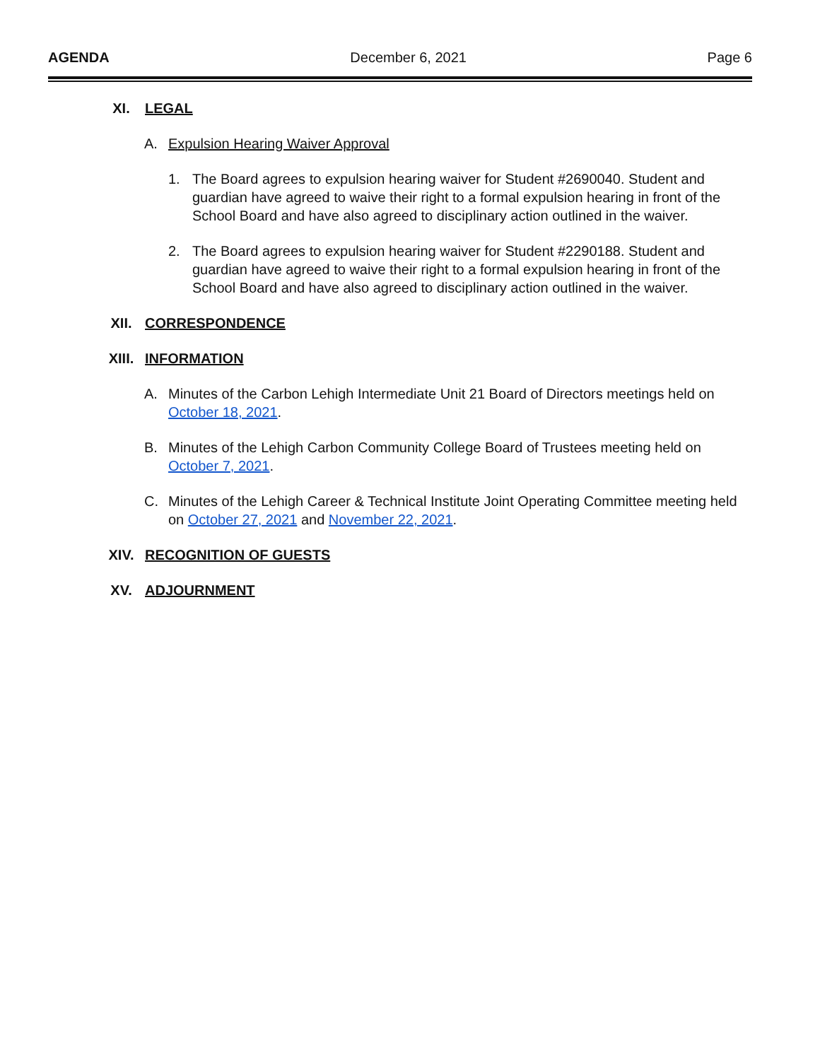AGENDA December 6, 2021 Page 6
XI. LEGAL
A. Expulsion Hearing Waiver Approval
1. The Board agrees to expulsion hearing waiver for Student #2690040. Student and guardian have agreed to waive their right to a formal expulsion hearing in front of the School Board and have also agreed to disciplinary action outlined in the waiver.
2. The Board agrees to expulsion hearing waiver for Student #2290188. Student and guardian have agreed to waive their right to a formal expulsion hearing in front of the School Board and have also agreed to disciplinary action outlined in the waiver.
XII. CORRESPONDENCE
XIII. INFORMATION
A. Minutes of the Carbon Lehigh Intermediate Unit 21 Board of Directors meetings held on October 18, 2021.
B. Minutes of the Lehigh Carbon Community College Board of Trustees meeting held on October 7, 2021.
C. Minutes of the Lehigh Career & Technical Institute Joint Operating Committee meeting held on October 27, 2021 and November 22, 2021.
XIV. RECOGNITION OF GUESTS
XV. ADJOURNMENT